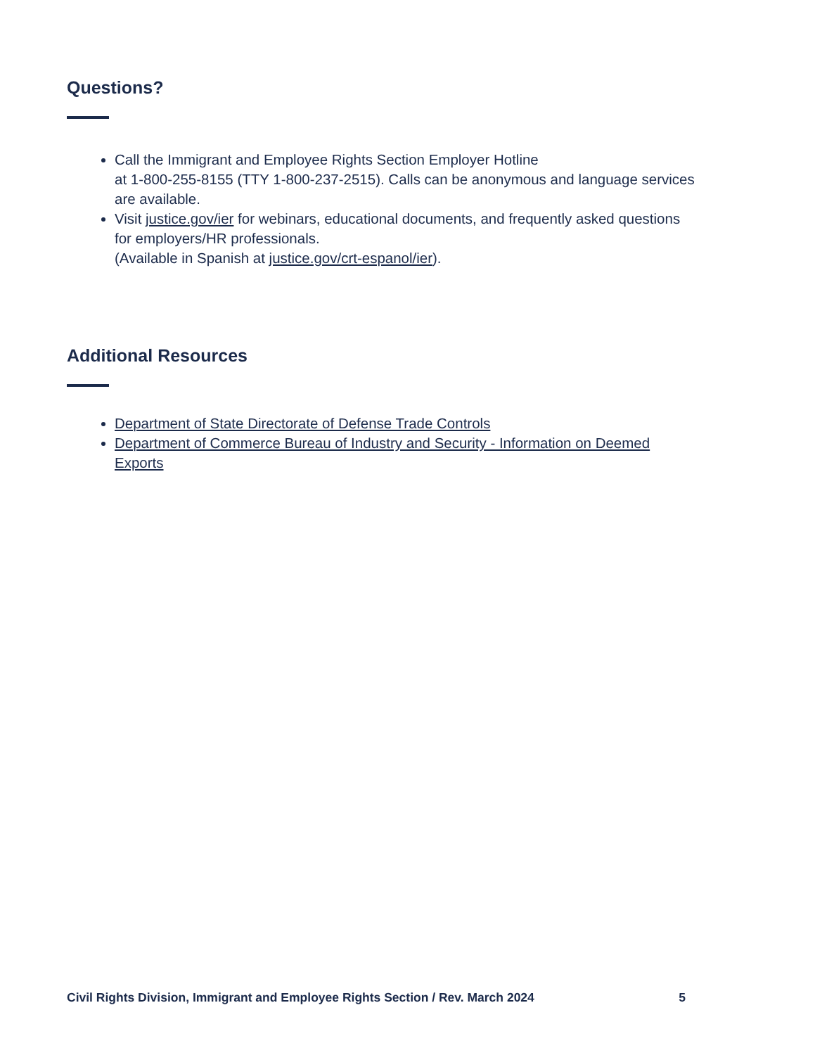Questions?
Call the Immigrant and Employee Rights Section Employer Hotline
at 1-800-255-8155 (TTY 1-800-237-2515). Calls can be anonymous and language services are available.
Visit justice.gov/ier for webinars, educational documents, and frequently asked questions for employers/HR professionals.
(Available in Spanish at justice.gov/crt-espanol/ier).
Additional Resources
Department of State Directorate of Defense Trade Controls
Department of Commerce Bureau of Industry and Security - Information on Deemed Exports
Civil Rights Division, Immigrant and Employee Rights Section / Rev. March 2024 5